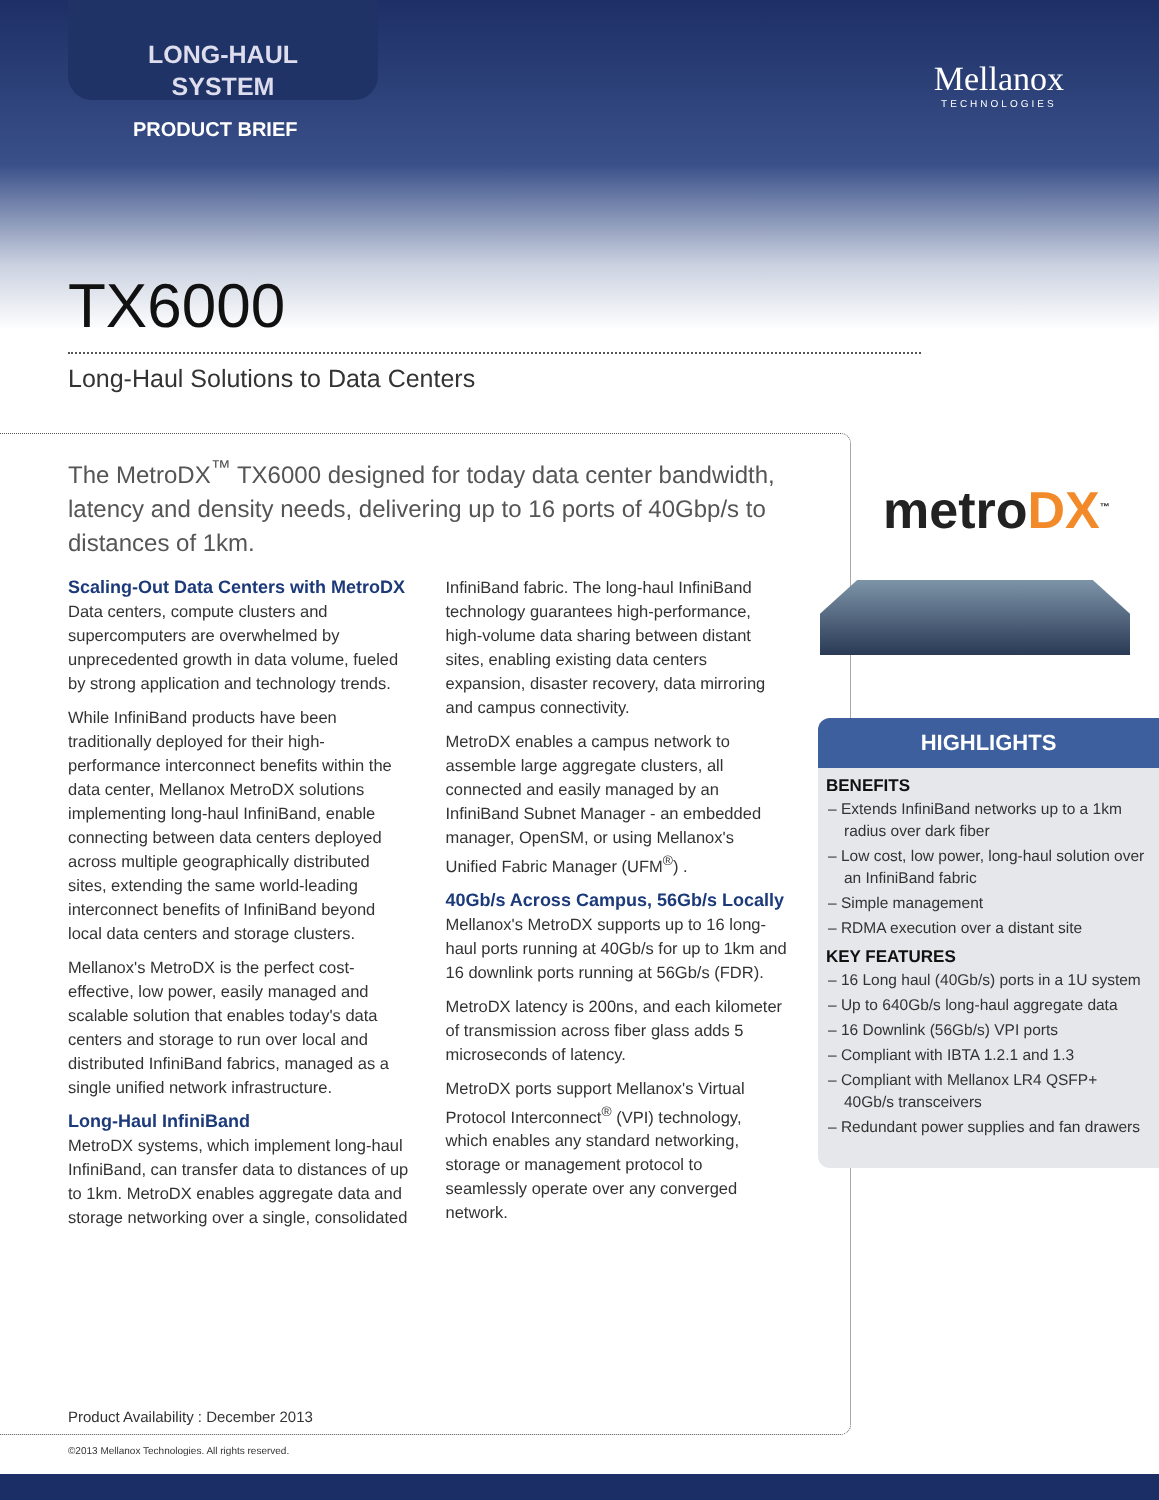LONG-HAUL
SYSTEM
PRODUCT BRIEF
Mellanox
TECHNOLOGIES
TX6000
Long-Haul Solutions to Data Centers
The MetroDX<sup>™</sup> TX6000 designed for today data center bandwidth, latency and density needs, delivering up to 16 ports of 40Gbp/s to distances of 1km.
Scaling-Out Data Centers with MetroDX
Data centers, compute clusters and supercomputers are overwhelmed by unprecedented growth in data volume, fueled by strong application and technology trends.
While InfiniBand products have been traditionally deployed for their high-performance interconnect benefits within the data center, Mellanox MetroDX solutions implementing long-haul InfiniBand, enable connecting between data centers deployed across multiple geographically distributed sites, extending the same world-leading interconnect benefits of InfiniBand beyond local data centers and storage clusters.
Mellanox's MetroDX is the perfect cost-effective, low power, easily managed and scalable solution that enables today's data centers and storage to run over local and distributed InfiniBand fabrics, managed as a single unified network infrastructure.
Long-Haul InfiniBand
MetroDX systems, which implement long-haul InfiniBand, can transfer data to distances of up to 1km. MetroDX enables aggregate data and storage networking over a single, consolidated InfiniBand fabric. The long-haul InfiniBand technology guarantees high-performance, high-volume data sharing between distant sites, enabling existing data centers expansion, disaster recovery, data mirroring and campus connectivity.
MetroDX enables a campus network to assemble large aggregate clusters, all connected and easily managed by an InfiniBand Subnet Manager - an embedded manager, OpenSM, or using Mellanox's Unified Fabric Manager (UFM<sup>®</sup>) .
40Gb/s Across Campus, 56Gb/s Locally
Mellanox's MetroDX supports up to 16 long-haul ports running at 40Gb/s for up to 1km and 16 downlink ports running at 56Gb/s (FDR).
MetroDX latency is 200ns, and each kilometer of transmission across fiber glass adds 5 microseconds of latency.
MetroDX ports support Mellanox's Virtual Protocol Interconnect<sup>®</sup> (VPI) technology, which enables any standard networking, storage or management protocol to seamlessly operate over any converged network.
metroDX<sup>™</sup>
HIGHLIGHTS
BENEFITS
– Extends InfiniBand networks up to a 1km radius over dark fiber
– Low cost, low power, long-haul solution over an InfiniBand fabric
– Simple management
– RDMA execution over a distant site
KEY FEATURES
– 16 Long haul (40Gb/s) ports in a 1U system
– Up to 640Gb/s long-haul aggregate data
– 16 Downlink (56Gb/s) VPI ports
– Compliant with IBTA 1.2.1 and 1.3
– Compliant with Mellanox LR4 QSFP+ 40Gb/s transceivers
– Redundant power supplies and fan drawers
Product Availability : December 2013
©2013 Mellanox Technologies. All rights reserved.